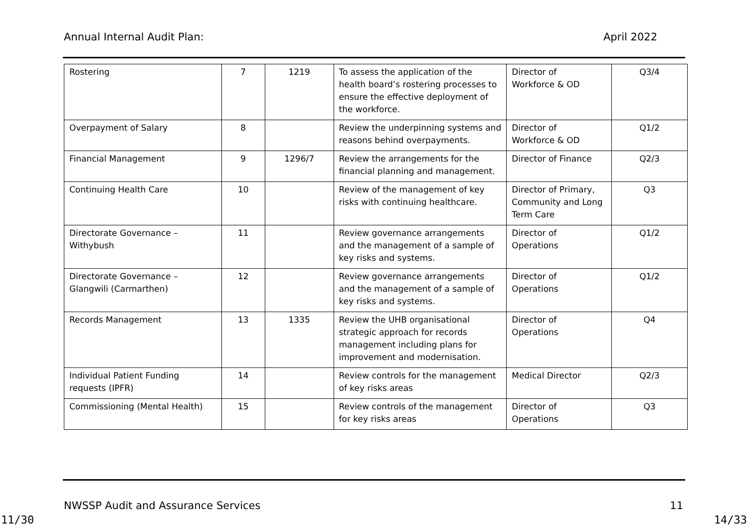Annual Internal Audit Plan: April 2022
| Rostering | 7 | 1219 | To assess the application of the health board’s rostering processes to ensure the effective deployment of the workforce. | Director of Workforce & OD | Q3/4 |
| Overpayment of Salary | 8 | | Review the underpinning systems and reasons behind overpayments. | Director of Workforce & OD | Q1/2 |
| Financial Management | 9 | 1296/7 | Review the arrangements for the financial planning and management. | Director of Finance | Q2/3 |
| Continuing Health Care | 10 | | Review of the management of key risks with continuing healthcare. | Director of Primary, Community and Long Term Care | Q3 |
| Directorate Governance – Withybush | 11 | | Review governance arrangements and the management of a sample of key risks and systems. | Director of Operations | Q1/2 |
| Directorate Governance – Glangwili (Carmarthen) | 12 | | Review governance arrangements and the management of a sample of key risks and systems. | Director of Operations | Q1/2 |
| Records Management | 13 | 1335 | Review the UHB organisational strategic approach for records management including plans for improvement and modernisation. | Director of Operations | Q4 |
| Individual Patient Funding requests (IPFR) | 14 | | Review controls for the management of key risks areas | Medical Director | Q2/3 |
| Commissioning (Mental Health) | 15 | | Review controls of the management for key risks areas | Director of Operations | Q3 |
NWSSP Audit and Assurance Services 11
11/30 14/33